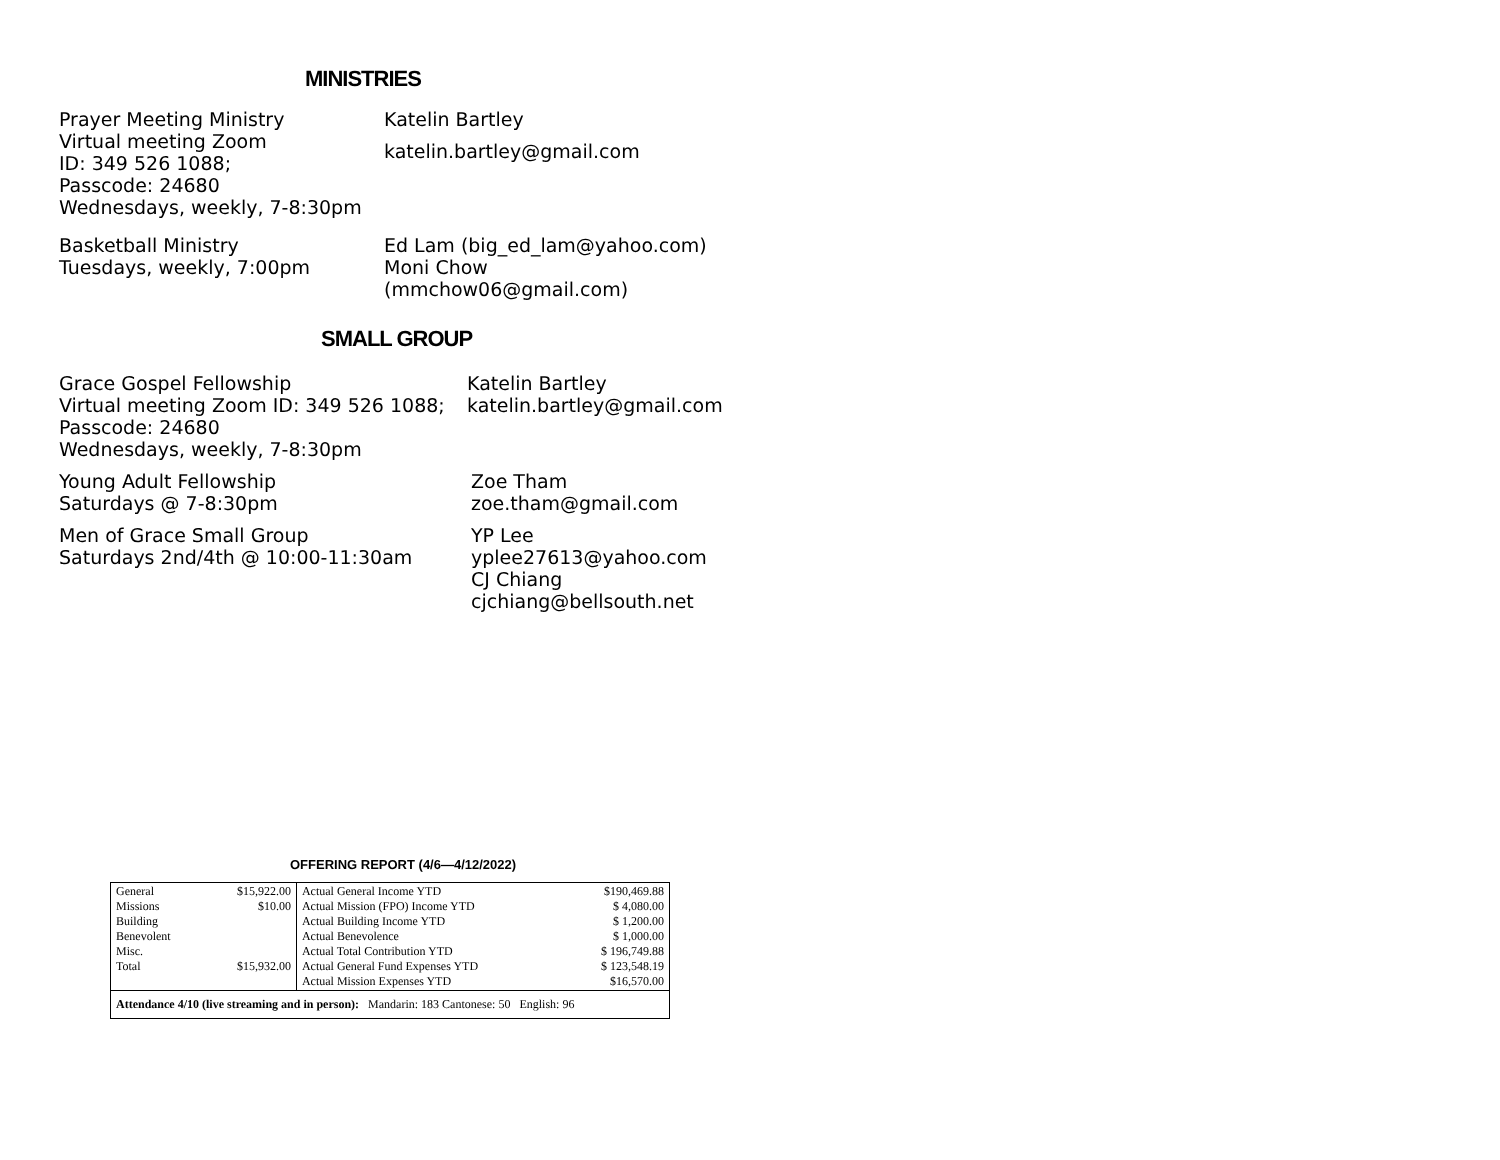MINISTRIES
Prayer Meeting Ministry
Virtual meeting Zoom
ID: 349 526 1088;
Passcode: 24680
Wednesdays, weekly, 7-8:30pm
Katelin Bartley
katelin.bartley@gmail.com
Basketball Ministry
Tuesdays, weekly, 7:00pm
Ed Lam (big_ed_lam@yahoo.com)
Moni Chow
(mmchow06@gmail.com)
SMALL GROUP
Grace Gospel Fellowship
Virtual meeting Zoom ID: 349 526 1088;
Passcode: 24680
Wednesdays, weekly, 7-8:30pm
Katelin Bartley
katelin.bartley@gmail.com
Young Adult Fellowship
Saturdays @ 7-8:30pm
Zoe Tham
zoe.tham@gmail.com
Men of Grace Small Group
Saturdays 2nd/4th @ 10:00-11:30am
YP Lee
yplee27613@yahoo.com
CJ Chiang
cjchiang@bellsouth.net
OFFERING REPORT (4/6—4/12/2022)
| General Missions Building Benevolent Misc. Total | $15,922.00 $10.00 $15,932.00 | Actual General Income YTD Actual Mission (FPO) Income YTD Actual Building Income YTD Actual Benevolence Actual Total Contribution YTD Actual General Fund Expenses YTD Actual Mission Expenses YTD | $190,469.88 $ 4,080.00 $ 1,200.00 $ 1,000.00 $ 196,749.88 $ 123,548.19 $16,570.00 |
| Attendance 4/10 (live streaming and in person): Mandarin: 183 Cantonese: 50 English: 96 | | | |